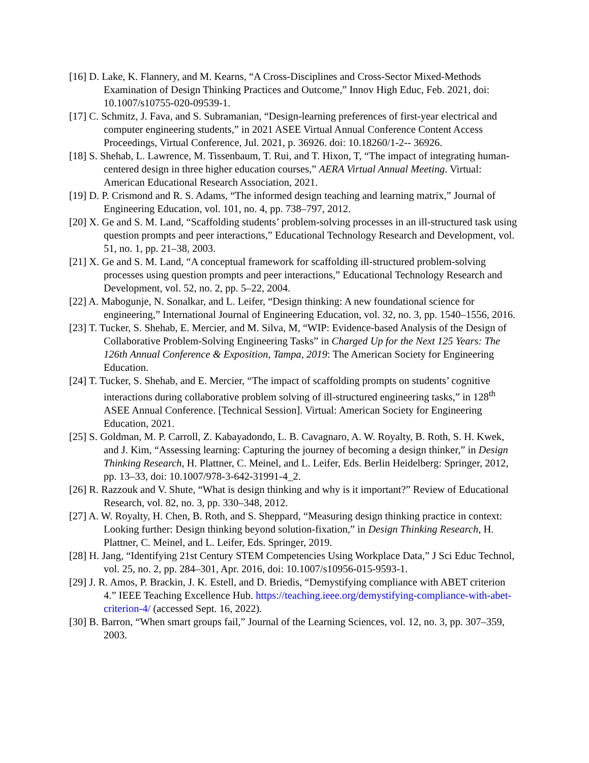[16] D. Lake, K. Flannery, and M. Kearns, “A Cross-Disciplines and Cross-Sector Mixed-Methods Examination of Design Thinking Practices and Outcome,” Innov High Educ, Feb. 2021, doi: 10.1007/s10755-020-09539-1.
[17] C. Schmitz, J. Fava, and S. Subramanian, “Design-learning preferences of first-year electrical and computer engineering students,” in 2021 ASEE Virtual Annual Conference Content Access Proceedings, Virtual Conference, Jul. 2021, p. 36926. doi: 10.18260/1-2-- 36926.
[18] S. Shehab, L. Lawrence, M. Tissenbaum, T. Rui, and T. Hixon, T, “The impact of integrating human-centered design in three higher education courses,” AERA Virtual Annual Meeting. Virtual: American Educational Research Association, 2021.
[19] D. P. Crismond and R. S. Adams, “The informed design teaching and learning matrix,” Journal of Engineering Education, vol. 101, no. 4, pp. 738–797, 2012.
[20] X. Ge and S. M. Land, “Scaffolding students’ problem-solving processes in an ill-structured task using question prompts and peer interactions,” Educational Technology Research and Development, vol. 51, no. 1, pp. 21–38, 2003.
[21] X. Ge and S. M. Land, “A conceptual framework for scaffolding ill-structured problem-solving processes using question prompts and peer interactions,” Educational Technology Research and Development, vol. 52, no. 2, pp. 5–22, 2004.
[22] A. Mabogunje, N. Sonalkar, and L. Leifer, “Design thinking: A new foundational science for engineering,” International Journal of Engineering Education, vol. 32, no. 3, pp. 1540–1556, 2016.
[23] T. Tucker, S. Shehab, E. Mercier, and M. Silva, M, “WIP: Evidence-based Analysis of the Design of Collaborative Problem-Solving Engineering Tasks” in Charged Up for the Next 125 Years: The 126th Annual Conference & Exposition, Tampa, 2019: The American Society for Engineering Education.
[24] T. Tucker, S. Shehab, and E. Mercier, “The impact of scaffolding prompts on students’ cognitive interactions during collaborative problem solving of ill-structured engineering tasks,” in 128<sup>th</sup> ASEE Annual Conference. [Technical Session]. Virtual: American Society for Engineering Education, 2021.
[25] S. Goldman, M. P. Carroll, Z. Kabayadondo, L. B. Cavagnaro, A. W. Royalty, B. Roth, S. H. Kwek, and J. Kim, “Assessing learning: Capturing the journey of becoming a design thinker,” in Design Thinking Research, H. Plattner, C. Meinel, and L. Leifer, Eds. Berlin Heidelberg: Springer, 2012, pp. 13–33, doi: 10.1007/978-3-642-31991-4_2.
[26] R. Razzouk and V. Shute, “What is design thinking and why is it important?” Review of Educational Research, vol. 82, no. 3, pp. 330–348, 2012.
[27] A. W. Royalty, H. Chen, B. Roth, and S. Sheppard, “Measuring design thinking practice in context: Looking further: Design thinking beyond solution-fixation,” in Design Thinking Research, H. Plattner, C. Meinel, and L. Leifer, Eds. Springer, 2019.
[28] H. Jang, “Identifying 21st Century STEM Competencies Using Workplace Data,” J Sci Educ Technol, vol. 25, no. 2, pp. 284–301, Apr. 2016, doi: 10.1007/s10956-015-9593-1.
[29] J. R. Amos, P. Brackin, J. K. Estell, and D. Briedis, “Demystifying compliance with ABET criterion 4.” IEEE Teaching Excellence Hub. https://teaching.ieee.org/demystifying-compliance-with-abet-criterion-4/ (accessed Sept. 16, 2022).
[30] B. Barron, “When smart groups fail,” Journal of the Learning Sciences, vol. 12, no. 3, pp. 307–359, 2003.